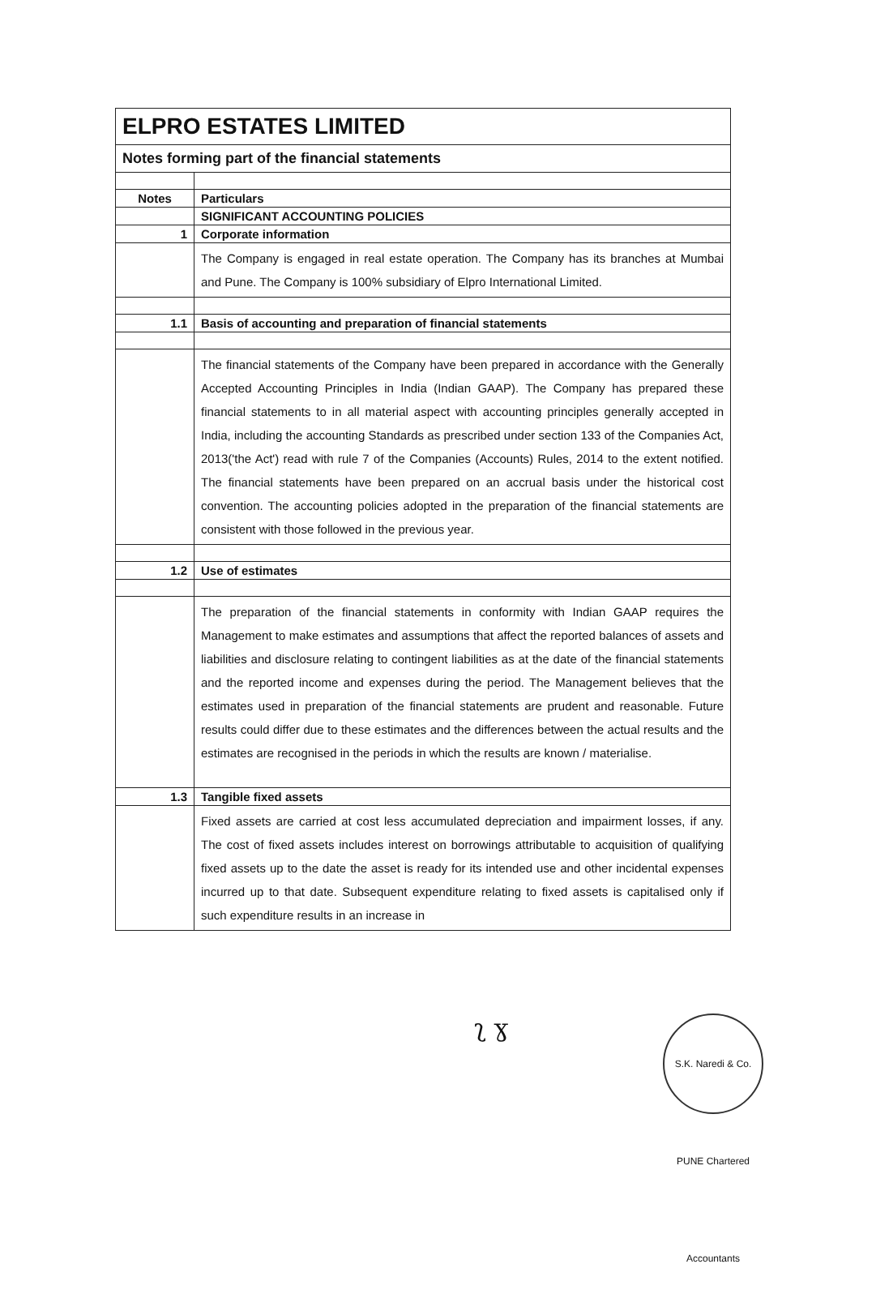| ELPRO ESTATES LIMITED | |
| Notes forming part of the financial statements | |
| Notes | Particulars |
| | SIGNIFICANT ACCOUNTING POLICIES |
| 1 | Corporate information |
| | The Company is engaged in real estate operation. The Company has its branches at Mumbai and Pune. The Company is 100% subsidiary of Elpro International Limited. |
| 1.1 | Basis of accounting and preparation of financial statements |
| | The financial statements of the Company have been prepared in accordance with the Generally Accepted Accounting Principles in India (Indian GAAP). The Company has prepared these financial statements to in all material aspect with accounting principles generally accepted in India, including the accounting Standards as prescribed under section 133 of the Companies Act, 2013('the Act') read with rule 7 of the Companies (Accounts) Rules, 2014 to the extent notified. The financial statements have been prepared on an accrual basis under the historical cost convention. The accounting policies adopted in the preparation of the financial statements are consistent with those followed in the previous year. |
| 1.2 | Use of estimates |
| | The preparation of the financial statements in conformity with Indian GAAP requires the Management to make estimates and assumptions that affect the reported balances of assets and liabilities and disclosure relating to contingent liabilities as at the date of the financial statements and the reported income and expenses during the period. The Management believes that the estimates used in preparation of the financial statements are prudent and reasonable. Future results could differ due to these estimates and the differences between the actual results and the estimates are recognised in the periods in which the results are known / materialise. |
| 1.3 | Tangible fixed assets |
| | Fixed assets are carried at cost less accumulated depreciation and impairment losses, if any. The cost of fixed assets includes interest on borrowings attributable to acquisition of qualifying fixed assets up to the date the asset is ready for its intended use and other incidental expenses incurred up to that date. Subsequent expenditure relating to fixed assets is capitalised only if such expenditure results in an increase in |
ʅ ɣ
S.K. Naredi & Co. PUNE Chartered Accountants